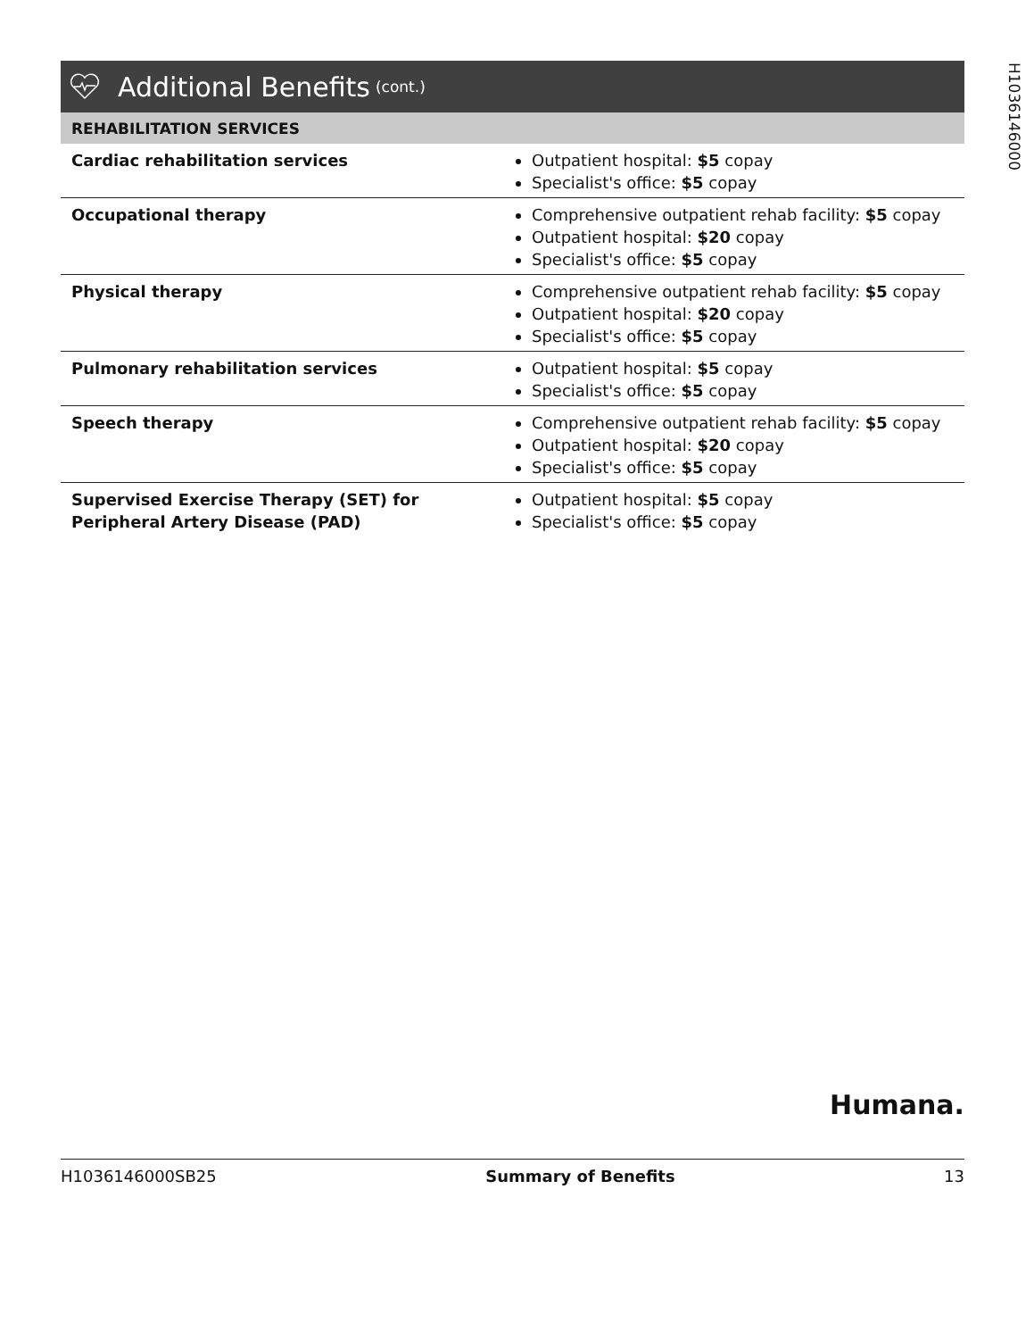H1036146000
Additional Benefits (cont.)
| REHABILITATION SERVICES | |
| --- | --- |
| Cardiac rehabilitation services | Outpatient hospital: $5 copay Specialist's office: $5 copay |
| Occupational therapy | Comprehensive outpatient rehab facility: $5 copay Outpatient hospital: $20 copay Specialist's office: $5 copay |
| Physical therapy | Comprehensive outpatient rehab facility: $5 copay Outpatient hospital: $20 copay Specialist's office: $5 copay |
| Pulmonary rehabilitation services | Outpatient hospital: $5 copay Specialist's office: $5 copay |
| Speech therapy | Comprehensive outpatient rehab facility: $5 copay Outpatient hospital: $20 copay Specialist's office: $5 copay |
| Supervised Exercise Therapy (SET) for Peripheral Artery Disease (PAD) | Outpatient hospital: $5 copay Specialist's office: $5 copay |
Humana.
H1036146000SB25 Summary of Benefits 13